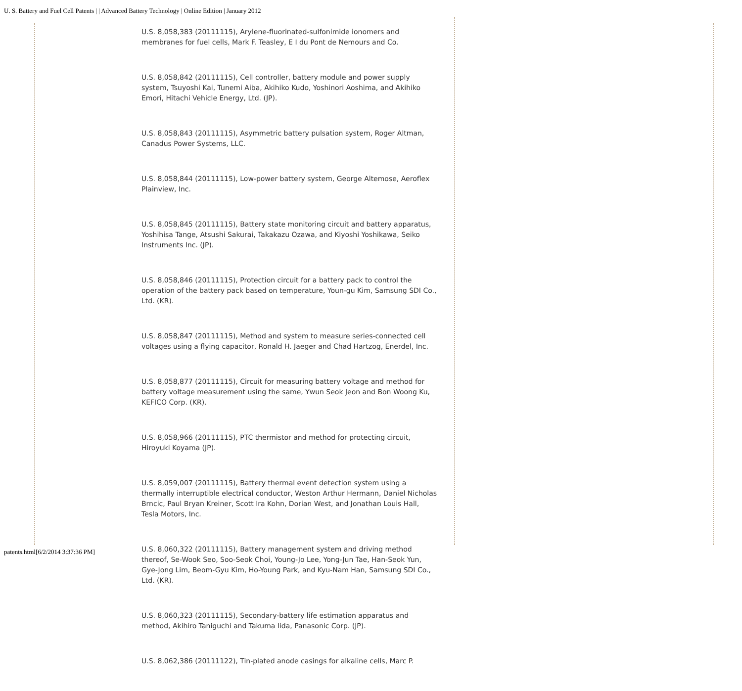U. S. Battery and Fuel Cell Patents | | Advanced Battery Technology | Online Edition | January 2012
U.S. 8,058,383 (20111115), Arylene-fluorinated-sulfonimide ionomers and membranes for fuel cells, Mark F. Teasley, E I du Pont de Nemours and Co.
U.S. 8,058,842 (20111115), Cell controller, battery module and power supply system, Tsuyoshi Kai, Tunemi Aiba, Akihiko Kudo, Yoshinori Aoshima, and Akihiko Emori, Hitachi Vehicle Energy, Ltd. (JP).
U.S. 8,058,843 (20111115), Asymmetric battery pulsation system, Roger Altman, Canadus Power Systems, LLC.
U.S. 8,058,844 (20111115), Low-power battery system, George Altemose, Aeroflex Plainview, Inc.
U.S. 8,058,845 (20111115), Battery state monitoring circuit and battery apparatus, Yoshihisa Tange, Atsushi Sakurai, Takakazu Ozawa, and Kiyoshi Yoshikawa, Seiko Instruments Inc. (JP).
U.S. 8,058,846 (20111115), Protection circuit for a battery pack to control the operation of the battery pack based on temperature, Youn-gu Kim, Samsung SDI Co., Ltd. (KR).
U.S. 8,058,847 (20111115), Method and system to measure series-connected cell voltages using a flying capacitor, Ronald H. Jaeger and Chad Hartzog, Enerdel, Inc.
U.S. 8,058,877 (20111115), Circuit for measuring battery voltage and method for battery voltage measurement using the same, Ywun Seok Jeon and Bon Woong Ku, KEFICO Corp. (KR).
U.S. 8,058,966 (20111115), PTC thermistor and method for protecting circuit, Hiroyuki Koyama (JP).
U.S. 8,059,007 (20111115), Battery thermal event detection system using a thermally interruptible electrical conductor, Weston Arthur Hermann, Daniel Nicholas Brncic, Paul Bryan Kreiner, Scott Ira Kohn, Dorian West, and Jonathan Louis Hall, Tesla Motors, Inc.
U.S. 8,060,322 (20111115), Battery management system and driving method thereof, Se-Wook Seo, Soo-Seok Choi, Young-Jo Lee, Yong-Jun Tae, Han-Seok Yun, Gye-Jong Lim, Beom-Gyu Kim, Ho-Young Park, and Kyu-Nam Han, Samsung SDI Co., Ltd. (KR).
U.S. 8,060,323 (20111115), Secondary-battery life estimation apparatus and method, Akihiro Taniguchi and Takuma Iida, Panasonic Corp. (JP).
U.S. 8,062,386 (20111122), Tin-plated anode casings for alkaline cells, Marc P.
patents.html[6/2/2014 3:37:36 PM]